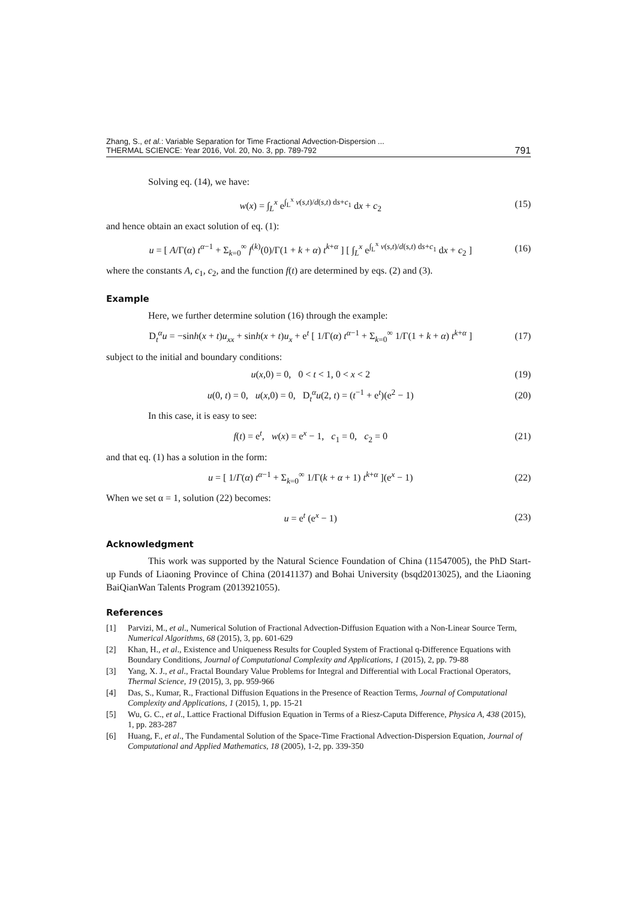Zhang, S., et al.: Variable Separation for Time Fractional Advection-Dispersion ...
THERMAL SCIENCE: Year 2016, Vol. 20, No. 3, pp. 789-792
791
Solving eq. (14), we have:
w(x) = ∫<sub>L</sub><sup>x</sup> e<sup>∫<sub>L</sub><sup>x</sup> v(s,t)/d(s,t) ds+c<sub>1</sub></sup> dx + c<sub>2</sub> (15)
and hence obtain an exact solution of eq. (1):
u = [ A/Γ(α) t<sup>α−1</sup> + Σ<sub>k=0</sub><sup>∞</sup> f<sup>(k)</sup>(0)/Γ(1 + k + α) t<sup>k+α</sup> ] [ ∫<sub>L</sub><sup>x</sup> e<sup>∫<sub>L</sub><sup>x</sup> v(s,t)/d(s,t) ds+c<sub>1</sub></sup> dx + c<sub>2</sub> ] (16)
where the constants A, c<sub>1</sub>, c<sub>2</sub>, and the function f(t) are determined by eqs. (2) and (3).
Example
Here, we further determine solution (16) through the example:
D<sub>t</sub><sup>α</sup>u = −sinh(x + t)u<sub>xx</sub> + sinh(x + t)u<sub>x</sub> + e<sup>t</sup> [ 1/Γ(α) t<sup>α−1</sup> + Σ<sub>k=0</sub><sup>∞</sup> 1/Γ(1 + k + α) t<sup>k+α</sup> ] (17)
subject to the initial and boundary conditions:
u(x,0) = 0, 0 < t < 1, 0 < x < 2 (19)
u(0, t) = 0, u(x,0) = 0, D<sub>t</sub><sup>α</sup>u(2, t) = (t<sup>−1</sup> + e<sup>t</sup>)(e<sup>2</sup> − 1) (20)
In this case, it is easy to see:
f(t) = e<sup>t</sup>, w(x) = e<sup>x</sup> − 1, c<sub>1</sub> = 0, c<sub>2</sub> = 0 (21)
and that eq. (1) has a solution in the form:
u = [ 1/Γ(α) t<sup>α−1</sup> + Σ<sub>k=0</sub><sup>∞</sup> 1/Γ(k + α + 1) t<sup>k+α</sup> ](e<sup>x</sup> − 1) (22)
When we set α = 1, solution (22) becomes:
u = e<sup>t</sup> (e<sup>x</sup> − 1) (23)
Acknowledgment
This work was supported by the Natural Science Foundation of China (11547005), the PhD Start-up Funds of Liaoning Province of China (20141137) and Bohai University (bsqd2013025), and the Liaoning BaiQianWan Talents Program (2013921055).
References
[1] Parvizi, M., et al., Numerical Solution of Fractional Advection-Diffusion Equation with a Non-Linear Source Term, Numerical Algorithms, 68 (2015), 3, pp. 601-629
[2] Khan, H., et al., Existence and Uniqueness Results for Coupled System of Fractional q-Difference Equations with Boundary Conditions, Journal of Computational Complexity and Applications, 1 (2015), 2, pp. 79-88
[3] Yang, X. J., et al., Fractal Boundary Value Problems for Integral and Differential with Local Fractional Operators, Thermal Science, 19 (2015), 3, pp. 959-966
[4] Das, S., Kumar, R., Fractional Diffusion Equations in the Presence of Reaction Terms, Journal of Computational Complexity and Applications, 1 (2015), 1, pp. 15-21
[5] Wu, G. C., et al., Lattice Fractional Diffusion Equation in Terms of a Riesz-Caputa Difference, Physica A, 438 (2015), 1, pp. 283-287
[6] Huang, F., et al., The Fundamental Solution of the Space-Time Fractional Advection-Dispersion Equation, Journal of Computational and Applied Mathematics, 18 (2005), 1-2, pp. 339-350